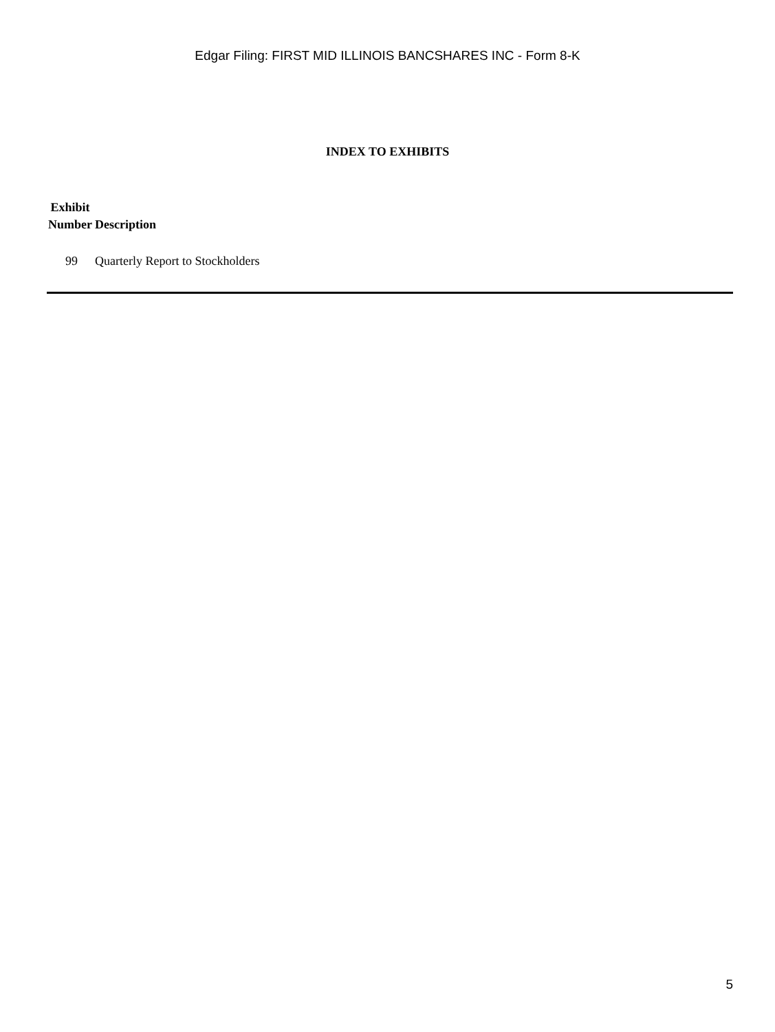Edgar Filing: FIRST MID ILLINOIS BANCSHARES INC - Form 8-K
INDEX TO EXHIBITS
| Exhibit Number | Description |
| --- | --- |
| 99 | Quarterly Report to Stockholders |
5